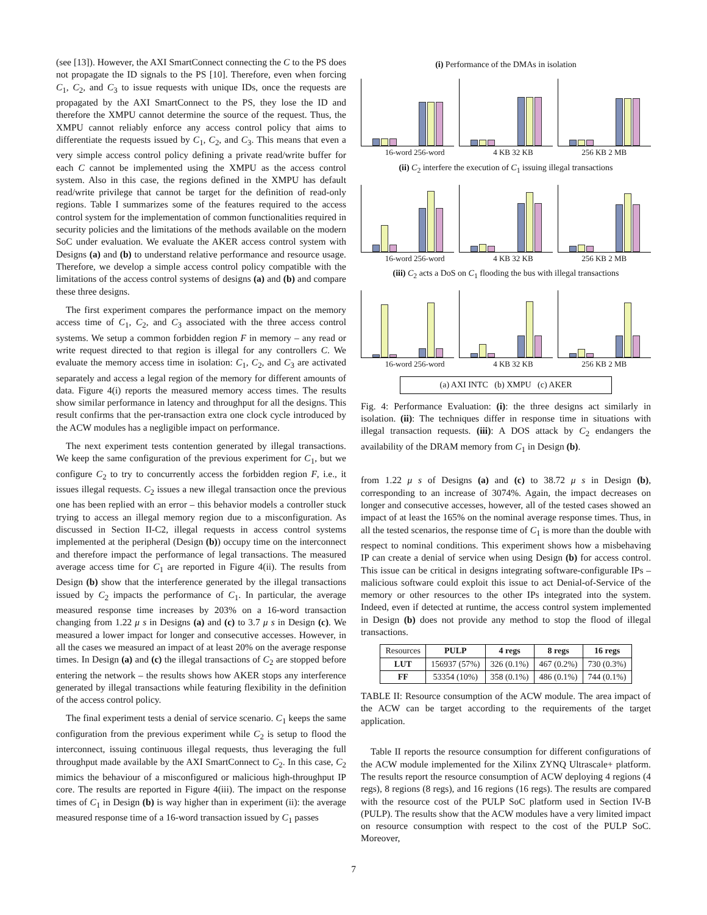(see [13]). However, the AXI SmartConnect connecting the C to the PS does not propagate the ID signals to the PS [10]. Therefore, even when forcing C<sub>1</sub>, C<sub>2</sub>, and C<sub>3</sub> to issue requests with unique IDs, once the requests are propagated by the AXI SmartConnect to the PS, they lose the ID and therefore the XMPU cannot determine the source of the request. Thus, the XMPU cannot reliably enforce any access control policy that aims to differentiate the requests issued by C<sub>1</sub>, C<sub>2</sub>, and C<sub>3</sub>. This means that even a very simple access control policy defining a private read/write buffer for each C cannot be implemented using the XMPU as the access control system. Also in this case, the regions defined in the XMPU has default read/write privilege that cannot be target for the definition of read-only regions. Table I summarizes some of the features required to the access control system for the implementation of common functionalities required in security policies and the limitations of the methods available on the modern SoC under evaluation. We evaluate the AKER access control system with Designs (a) and (b) to understand relative performance and resource usage. Therefore, we develop a simple access control policy compatible with the limitations of the access control systems of designs (a) and (b) and compare these three designs.
The first experiment compares the performance impact on the memory access time of C<sub>1</sub>, C<sub>2</sub>, and C<sub>3</sub> associated with the three access control systems. We setup a common forbidden region F in memory – any read or write request directed to that region is illegal for any controllers C. We evaluate the memory access time in isolation: C<sub>1</sub>, C<sub>2</sub>, and C<sub>3</sub> are activated separately and access a legal region of the memory for different amounts of data. Figure 4(i) reports the measured memory access times. The results show similar performance in latency and throughput for all the designs. This result confirms that the per-transaction extra one clock cycle introduced by the ACW modules has a negligible impact on performance.
The next experiment tests contention generated by illegal transactions. We keep the same configuration of the previous experiment for C<sub>1</sub>, but we configure C<sub>2</sub> to try to concurrently access the forbidden region F, i.e., it issues illegal requests. C<sub>2</sub> issues a new illegal transaction once the previous one has been replied with an error – this behavior models a controller stuck trying to access an illegal memory region due to a misconfiguration. As discussed in Section II-C2, illegal requests in access control systems implemented at the peripheral (Design (b)) occupy time on the interconnect and therefore impact the performance of legal transactions. The measured average access time for C<sub>1</sub> are reported in Figure 4(ii). The results from Design (b) show that the interference generated by the illegal transactions issued by C<sub>2</sub> impacts the performance of C<sub>1</sub>. In particular, the average measured response time increases by 203% on a 16-word transaction changing from 1.22 μ s in Designs (a) and (c) to 3.7 μ s in Design (c). We measured a lower impact for longer and consecutive accesses. However, in all the cases we measured an impact of at least 20% on the average response times. In Design (a) and (c) the illegal transactions of C<sub>2</sub> are stopped before entering the network – the results shows how AKER stops any interference generated by illegal transactions while featuring flexibility in the definition of the access control policy.
The final experiment tests a denial of service scenario. C<sub>1</sub> keeps the same configuration from the previous experiment while C<sub>2</sub> is setup to flood the interconnect, issuing continuous illegal requests, thus leveraging the full throughput made available by the AXI SmartConnect to C<sub>2</sub>. In this case, C<sub>2</sub> mimics the behaviour of a misconfigured or malicious high-throughput IP core. The results are reported in Figure 4(iii). The impact on the response times of C<sub>1</sub> in Design (b) is way higher than in experiment (ii): the average measured response time of a 16-word transaction issued by C<sub>1</sub> passes
(i) Performance of the DMAs in isolation
16-word 256-word 4 KB 32 KB 256 KB 2 MB
(ii) C<sub>2</sub> interfere the execution of C<sub>1</sub> issuing illegal transactions
16-word 256-word 4 KB 32 KB 256 KB 2 MB
(iii) C<sub>2</sub> acts a DoS on C<sub>1</sub> flooding the bus with illegal transactions
16-word 256-word 4 KB 32 KB 256 KB 2 MB
(a) AXI INTC (b) XMPU (c) AKER
Fig. 4: Performance Evaluation: (i): the three designs act similarly in isolation. (ii): The techniques differ in response time in situations with illegal transaction requests. (iii): A DOS attack by C<sub>2</sub> endangers the availability of the DRAM memory from C<sub>1</sub> in Design (b).
from 1.22 μ s of Designs (a) and (c) to 38.72 μ s in Design (b), corresponding to an increase of 3074%. Again, the impact decreases on longer and consecutive accesses, however, all of the tested cases showed an impact of at least the 165% on the nominal average response times. Thus, in all the tested scenarios, the response time of C<sub>1</sub> is more than the double with respect to nominal conditions. This experiment shows how a misbehaving IP can create a denial of service when using Design (b) for access control. This issue can be critical in designs integrating software-configurable IPs – malicious software could exploit this issue to act Denial-of-Service of the memory or other resources to the other IPs integrated into the system. Indeed, even if detected at runtime, the access control system implemented in Design (b) does not provide any method to stop the flood of illegal transactions.
| Resources | PULP | 4 regs | 8 regs | 16 regs |
| --- | --- | --- | --- | --- |
| LUT | 156937 (57%) | 326 (0.1%) | 467 (0.2%) | 730 (0.3%) |
| FF | 53354 (10%) | 358 (0.1%) | 486 (0.1%) | 744 (0.1%) |
TABLE II: Resource consumption of the ACW module. The area impact of the ACW can be target according to the requirements of the target application.
Table II reports the resource consumption for different configurations of the ACW module implemented for the Xilinx ZYNQ Ultrascale+ platform. The results report the resource consumption of ACW deploying 4 regions (4 regs), 8 regions (8 regs), and 16 regions (16 regs). The results are compared with the resource cost of the PULP SoC platform used in Section IV-B (PULP). The results show that the ACW modules have a very limited impact on resource consumption with respect to the cost of the PULP SoC. Moreover,
7